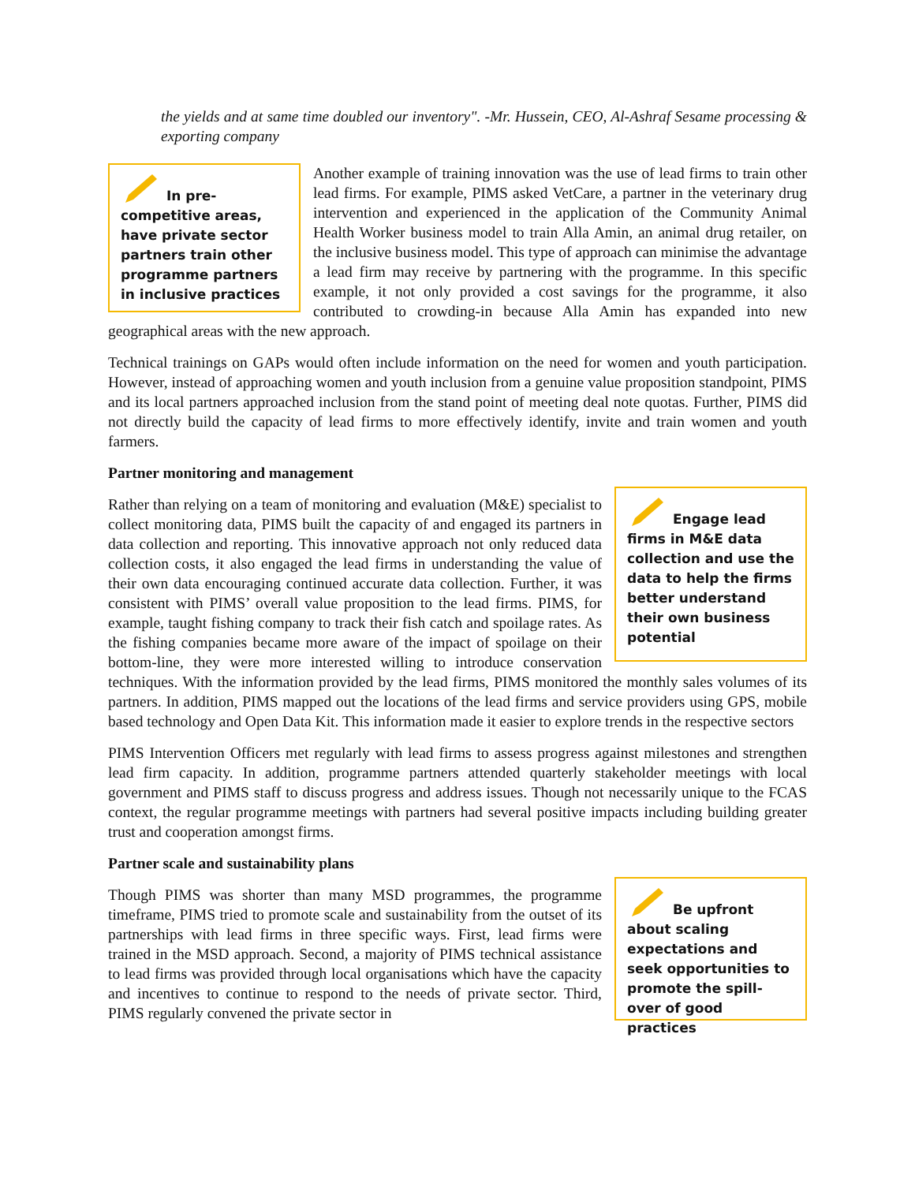the yields and at same time doubled our inventory". -Mr. Hussein, CEO, Al-Ashraf Sesame processing & exporting company
In pre-competitive areas, have private sector partners train other programme partners in inclusive practices
Another example of training innovation was the use of lead firms to train other lead firms. For example, PIMS asked VetCare, a partner in the veterinary drug intervention and experienced in the application of the Community Animal Health Worker business model to train Alla Amin, an animal drug retailer, on the inclusive business model. This type of approach can minimise the advantage a lead firm may receive by partnering with the programme. In this specific example, it not only provided a cost savings for the programme, it also contributed to crowding-in because Alla Amin has expanded into new geographical areas with the new approach.
Technical trainings on GAPs would often include information on the need for women and youth participation. However, instead of approaching women and youth inclusion from a genuine value proposition standpoint, PIMS and its local partners approached inclusion from the stand point of meeting deal note quotas. Further, PIMS did not directly build the capacity of lead firms to more effectively identify, invite and train women and youth farmers.
Partner monitoring and management
Engage lead firms in M&E data collection and use the data to help the firms better understand their own business potential
Rather than relying on a team of monitoring and evaluation (M&E) specialist to collect monitoring data, PIMS built the capacity of and engaged its partners in data collection and reporting. This innovative approach not only reduced data collection costs, it also engaged the lead firms in understanding the value of their own data encouraging continued accurate data collection. Further, it was consistent with PIMS’ overall value proposition to the lead firms. PIMS, for example, taught fishing company to track their fish catch and spoilage rates. As the fishing companies became more aware of the impact of spoilage on their bottom-line, they were more interested willing to introduce conservation techniques. With the information provided by the lead firms, PIMS monitored the monthly sales volumes of its partners. In addition, PIMS mapped out the locations of the lead firms and service providers using GPS, mobile based technology and Open Data Kit. This information made it easier to explore trends in the respective sectors
PIMS Intervention Officers met regularly with lead firms to assess progress against milestones and strengthen lead firm capacity. In addition, programme partners attended quarterly stakeholder meetings with local government and PIMS staff to discuss progress and address issues. Though not necessarily unique to the FCAS context, the regular programme meetings with partners had several positive impacts including building greater trust and cooperation amongst firms.
Partner scale and sustainability plans
Be upfront about scaling expectations and seek opportunities to promote the spill-over of good practices
Though PIMS was shorter than many MSD programmes, the programme timeframe, PIMS tried to promote scale and sustainability from the outset of its partnerships with lead firms in three specific ways. First, lead firms were trained in the MSD approach. Second, a majority of PIMS technical assistance to lead firms was provided through local organisations which have the capacity and incentives to continue to respond to the needs of private sector. Third, PIMS regularly convened the private sector in